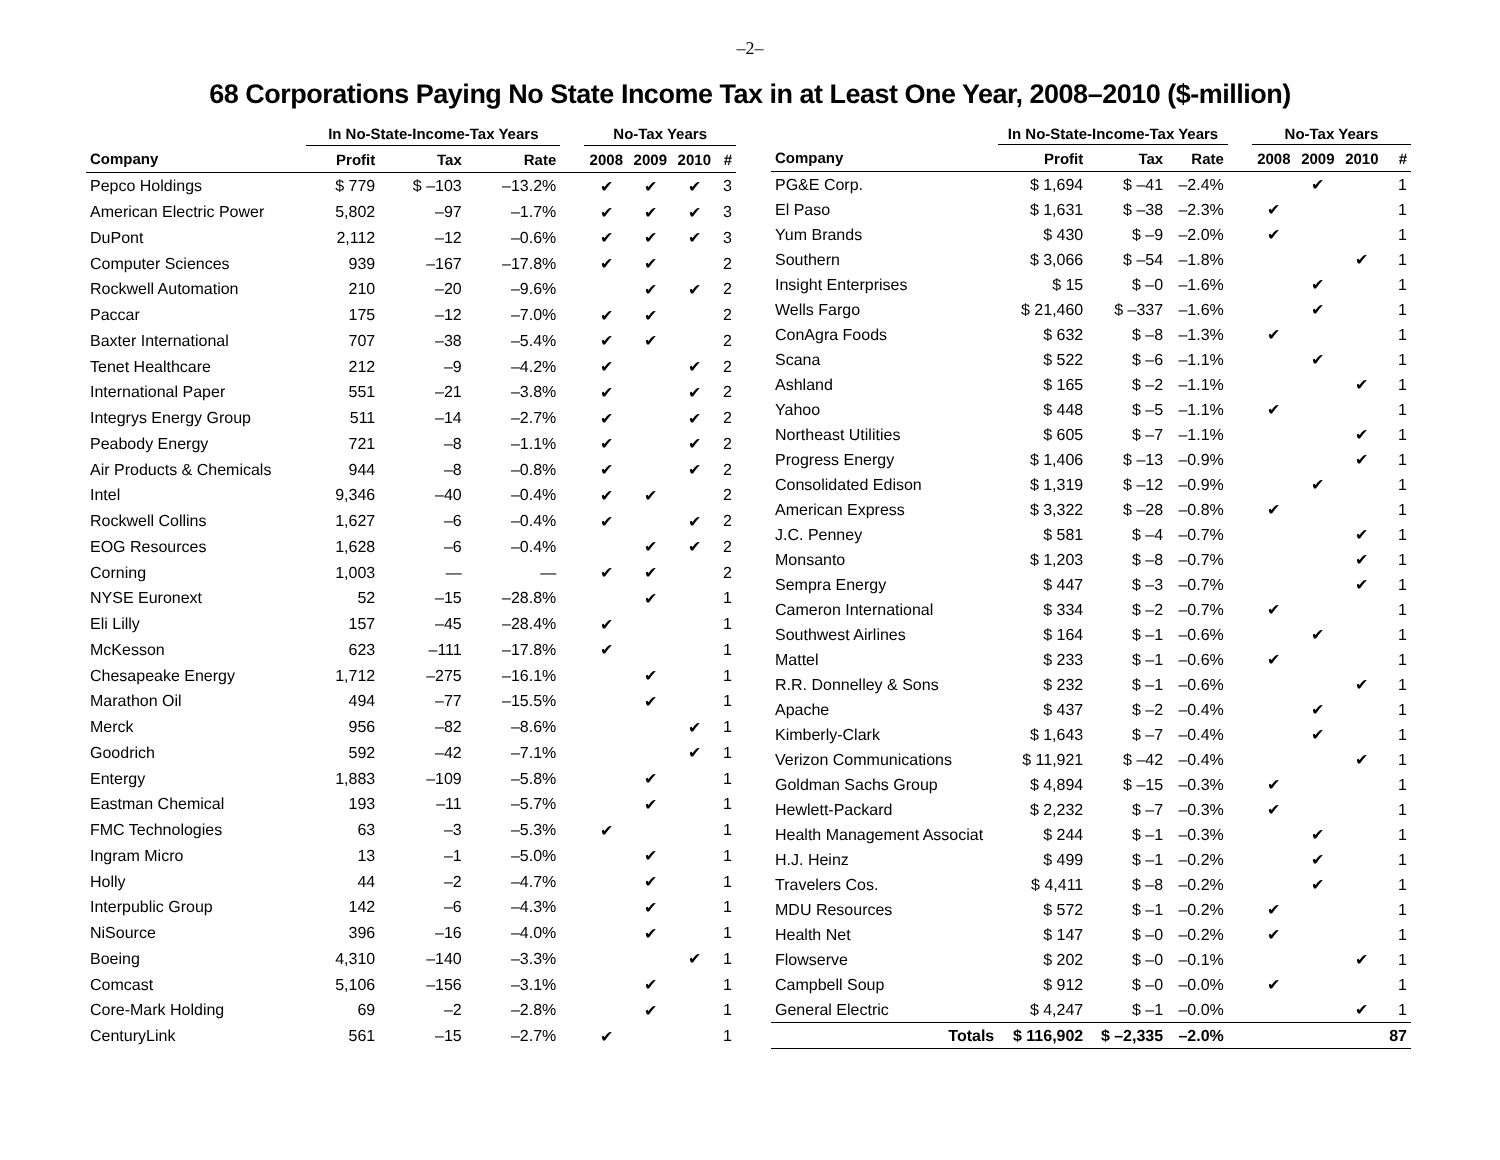–2–
68 Corporations Paying No State Income Tax in at Least One Year, 2008–2010 ($-million)
| | In No-State-Income-Tax Years | | | | No-Tax Years | | | |
| --- | --- | --- | --- | --- | --- | --- | --- | --- |
| Company | Profit | Tax | Rate | | 2008 | 2009 | 2010 | # |
| Pepco Holdings | $ 779 | $ –103 | –13.2% | | ✔ | ✔ | ✔ | 3 |
| American Electric Power | 5,802 | –97 | –1.7% | | ✔ | ✔ | ✔ | 3 |
| DuPont | 2,112 | –12 | –0.6% | | ✔ | ✔ | ✔ | 3 |
| Computer Sciences | 939 | –167 | –17.8% | | ✔ | ✔ | | 2 |
| Rockwell Automation | 210 | –20 | –9.6% | | | ✔ | ✔ | 2 |
| Paccar | 175 | –12 | –7.0% | | ✔ | ✔ | | 2 |
| Baxter International | 707 | –38 | –5.4% | | ✔ | ✔ | | 2 |
| Tenet Healthcare | 212 | –9 | –4.2% | | ✔ | | ✔ | 2 |
| International Paper | 551 | –21 | –3.8% | | ✔ | | ✔ | 2 |
| Integrys Energy Group | 511 | –14 | –2.7% | | ✔ | | ✔ | 2 |
| Peabody Energy | 721 | –8 | –1.1% | | ✔ | | ✔ | 2 |
| Air Products & Chemicals | 944 | –8 | –0.8% | | ✔ | | ✔ | 2 |
| Intel | 9,346 | –40 | –0.4% | | ✔ | ✔ | | 2 |
| Rockwell Collins | 1,627 | –6 | –0.4% | | ✔ | | ✔ | 2 |
| EOG Resources | 1,628 | –6 | –0.4% | | | ✔ | ✔ | 2 |
| Corning | 1,003 | — | — | | ✔ | ✔ | | 2 |
| NYSE Euronext | 52 | –15 | –28.8% | | | ✔ | | 1 |
| Eli Lilly | 157 | –45 | –28.4% | | ✔ | | | 1 |
| McKesson | 623 | –111 | –17.8% | | ✔ | | | 1 |
| Chesapeake Energy | 1,712 | –275 | –16.1% | | | ✔ | | 1 |
| Marathon Oil | 494 | –77 | –15.5% | | | ✔ | | 1 |
| Merck | 956 | –82 | –8.6% | | | | ✔ | 1 |
| Goodrich | 592 | –42 | –7.1% | | | | ✔ | 1 |
| Entergy | 1,883 | –109 | –5.8% | | | ✔ | | 1 |
| Eastman Chemical | 193 | –11 | –5.7% | | | ✔ | | 1 |
| FMC Technologies | 63 | –3 | –5.3% | | ✔ | | | 1 |
| Ingram Micro | 13 | –1 | –5.0% | | | ✔ | | 1 |
| Holly | 44 | –2 | –4.7% | | | ✔ | | 1 |
| Interpublic Group | 142 | –6 | –4.3% | | | ✔ | | 1 |
| NiSource | 396 | –16 | –4.0% | | | ✔ | | 1 |
| Boeing | 4,310 | –140 | –3.3% | | | | ✔ | 1 |
| Comcast | 5,106 | –156 | –3.1% | | | ✔ | | 1 |
| Core-Mark Holding | 69 | –2 | –2.8% | | | ✔ | | 1 |
| CenturyLink | 561 | –15 | –2.7% | | ✔ | | | 1 |
| | In No-State-Income-Tax Years | | | | No-Tax Years | | | |
| --- | --- | --- | --- | --- | --- | --- | --- | --- |
| Company | Profit | Tax | Rate | | 2008 | 2009 | 2010 | # |
| PG&E Corp. | $ 1,694 | $ –41 | –2.4% | | | ✔ | | 1 |
| El Paso | $ 1,631 | $ –38 | –2.3% | | ✔ | | | 1 |
| Yum Brands | $ 430 | $ –9 | –2.0% | | ✔ | | | 1 |
| Southern | $ 3,066 | $ –54 | –1.8% | | | | ✔ | 1 |
| Insight Enterprises | $ 15 | $ –0 | –1.6% | | | ✔ | | 1 |
| Wells Fargo | $ 21,460 | $ –337 | –1.6% | | | ✔ | | 1 |
| ConAgra Foods | $ 632 | $ –8 | –1.3% | | ✔ | | | 1 |
| Scana | $ 522 | $ –6 | –1.1% | | | ✔ | | 1 |
| Ashland | $ 165 | $ –2 | –1.1% | | | | ✔ | 1 |
| Yahoo | $ 448 | $ –5 | –1.1% | | ✔ | | | 1 |
| Northeast Utilities | $ 605 | $ –7 | –1.1% | | | | ✔ | 1 |
| Progress Energy | $ 1,406 | $ –13 | –0.9% | | | | ✔ | 1 |
| Consolidated Edison | $ 1,319 | $ –12 | –0.9% | | | ✔ | | 1 |
| American Express | $ 3,322 | $ –28 | –0.8% | | ✔ | | | 1 |
| J.C. Penney | $ 581 | $ –4 | –0.7% | | | | ✔ | 1 |
| Monsanto | $ 1,203 | $ –8 | –0.7% | | | | ✔ | 1 |
| Sempra Energy | $ 447 | $ –3 | –0.7% | | | | ✔ | 1 |
| Cameron International | $ 334 | $ –2 | –0.7% | | ✔ | | | 1 |
| Southwest Airlines | $ 164 | $ –1 | –0.6% | | | ✔ | | 1 |
| Mattel | $ 233 | $ –1 | –0.6% | | ✔ | | | 1 |
| R.R. Donnelley & Sons | $ 232 | $ –1 | –0.6% | | | | ✔ | 1 |
| Apache | $ 437 | $ –2 | –0.4% | | | ✔ | | 1 |
| Kimberly-Clark | $ 1,643 | $ –7 | –0.4% | | | ✔ | | 1 |
| Verizon Communications | $ 11,921 | $ –42 | –0.4% | | | | ✔ | 1 |
| Goldman Sachs Group | $ 4,894 | $ –15 | –0.3% | | ✔ | | | 1 |
| Hewlett-Packard | $ 2,232 | $ –7 | –0.3% | | ✔ | | | 1 |
| Health Management Associat | $ 244 | $ –1 | –0.3% | | | ✔ | | 1 |
| H.J. Heinz | $ 499 | $ –1 | –0.2% | | | ✔ | | 1 |
| Travelers Cos. | $ 4,411 | $ –8 | –0.2% | | | ✔ | | 1 |
| MDU Resources | $ 572 | $ –1 | –0.2% | | ✔ | | | 1 |
| Health Net | $ 147 | $ –0 | –0.2% | | ✔ | | | 1 |
| Flowserve | $ 202 | $ –0 | –0.1% | | | | ✔ | 1 |
| Campbell Soup | $ 912 | $ –0 | –0.0% | | ✔ | | | 1 |
| General Electric | $ 4,247 | $ –1 | –0.0% | | | | ✔ | 1 |
| Totals | $ 116,902 | $ –2,335 | –2.0% | | | | | 87 |